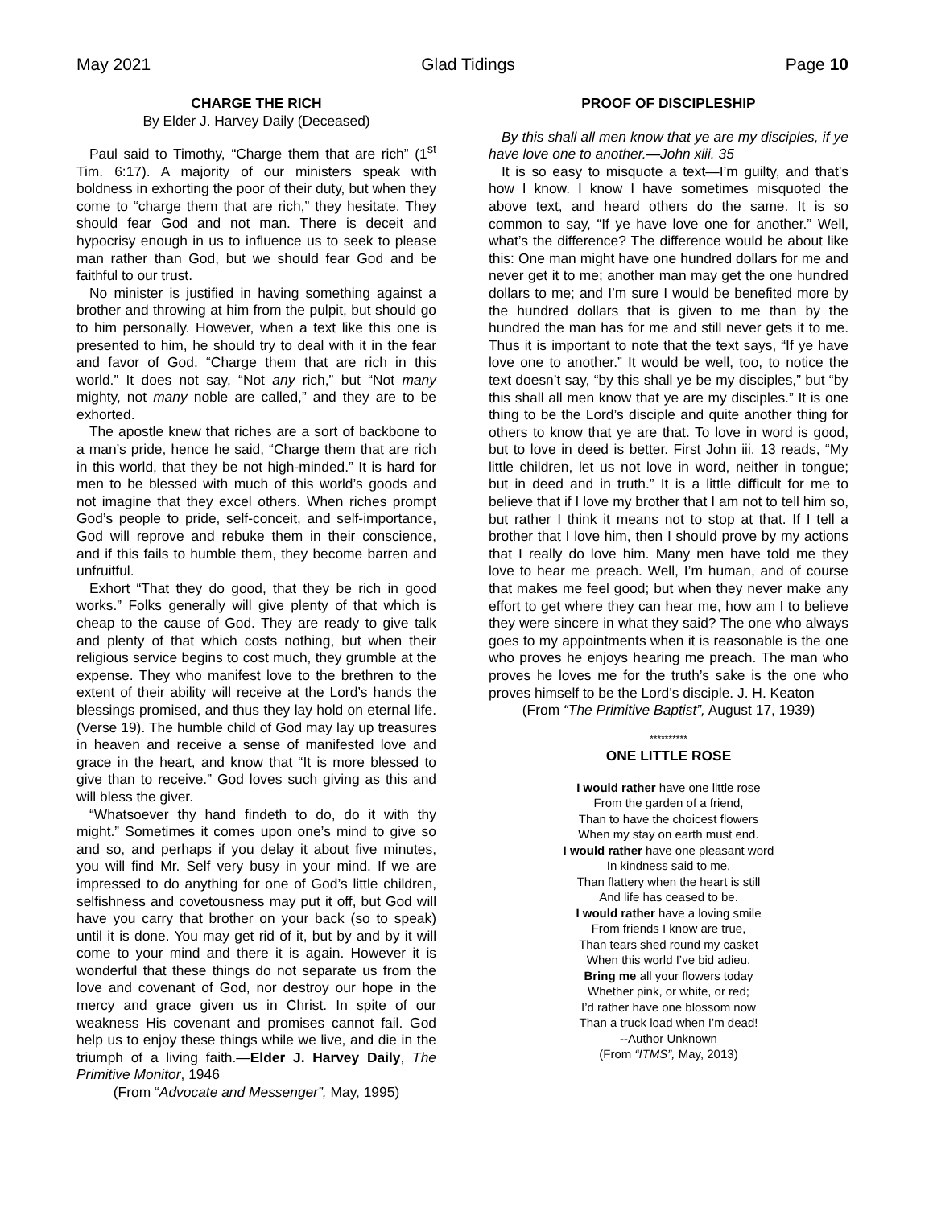May 2021 Glad Tidings Page 10
CHARGE THE RICH
By Elder J. Harvey Daily (Deceased)
Paul said to Timothy, “Charge them that are rich” (1<sup>st</sup> Tim. 6:17). A majority of our ministers speak with boldness in exhorting the poor of their duty, but when they come to “charge them that are rich,” they hesitate. They should fear God and not man. There is deceit and hypocrisy enough in us to influence us to seek to please man rather than God, but we should fear God and be faithful to our trust.
No minister is justified in having something against a brother and throwing at him from the pulpit, but should go to him personally. However, when a text like this one is presented to him, he should try to deal with it in the fear and favor of God. “Charge them that are rich in this world.” It does not say, “Not any rich,” but “Not many mighty, not many noble are called,” and they are to be exhorted.
The apostle knew that riches are a sort of backbone to a man’s pride, hence he said, “Charge them that are rich in this world, that they be not high-minded.” It is hard for men to be blessed with much of this world’s goods and not imagine that they excel others. When riches prompt God’s people to pride, self-conceit, and self-importance, God will reprove and rebuke them in their conscience, and if this fails to humble them, they become barren and unfruitful.
Exhort “That they do good, that they be rich in good works.” Folks generally will give plenty of that which is cheap to the cause of God. They are ready to give talk and plenty of that which costs nothing, but when their religious service begins to cost much, they grumble at the expense. They who manifest love to the brethren to the extent of their ability will receive at the Lord’s hands the blessings promised, and thus they lay hold on eternal life. (Verse 19). The humble child of God may lay up treasures in heaven and receive a sense of manifested love and grace in the heart, and know that “It is more blessed to give than to receive.” God loves such giving as this and will bless the giver.
“Whatsoever thy hand findeth to do, do it with thy might.” Sometimes it comes upon one’s mind to give so and so, and perhaps if you delay it about five minutes, you will find Mr. Self very busy in your mind. If we are impressed to do anything for one of God’s little children, selfishness and covetousness may put it off, but God will have you carry that brother on your back (so to speak) until it is done. You may get rid of it, but by and by it will come to your mind and there it is again. However it is wonderful that these things do not separate us from the love and covenant of God, nor destroy our hope in the mercy and grace given us in Christ. In spite of our weakness His covenant and promises cannot fail. God help us to enjoy these things while we live, and die in the triumph of a living faith.—Elder J. Harvey Daily, The Primitive Monitor, 1946
(From “Advocate and Messenger”, May, 1995)
PROOF OF DISCIPLESHIP
By this shall all men know that ye are my disciples, if ye have love one to another.—John xiii. 35
It is so easy to misquote a text—I’m guilty, and that’s how I know. I know I have sometimes misquoted the above text, and heard others do the same. It is so common to say, “If ye have love one for another.” Well, what’s the difference? The difference would be about like this: One man might have one hundred dollars for me and never get it to me; another man may get the one hundred dollars to me; and I’m sure I would be benefited more by the hundred dollars that is given to me than by the hundred the man has for me and still never gets it to me. Thus it is important to note that the text says, “If ye have love one to another.” It would be well, too, to notice the text doesn’t say, “by this shall ye be my disciples,” but “by this shall all men know that ye are my disciples.” It is one thing to be the Lord’s disciple and quite another thing for others to know that ye are that. To love in word is good, but to love in deed is better. First John iii. 13 reads, “My little children, let us not love in word, neither in tongue; but in deed and in truth.” It is a little difficult for me to believe that if I love my brother that I am not to tell him so, but rather I think it means not to stop at that. If I tell a brother that I love him, then I should prove by my actions that I really do love him. Many men have told me they love to hear me preach. Well, I’m human, and of course that makes me feel good; but when they never make any effort to get where they can hear me, how am I to believe they were sincere in what they said? The one who always goes to my appointments when it is reasonable is the one who proves he enjoys hearing me preach. The man who proves he loves me for the truth’s sake is the one who proves himself to be the Lord’s disciple. J. H. Keaton
(From “The Primitive Baptist”, August 17, 1939)
**********
ONE LITTLE ROSE
I would rather have one little rose
From the garden of a friend,
Than to have the choicest flowers
When my stay on earth must end.
I would rather have one pleasant word
In kindness said to me,
Than flattery when the heart is still
And life has ceased to be.
I would rather have a loving smile
From friends I know are true,
Than tears shed round my casket
When this world I’ve bid adieu.
Bring me all your flowers today
Whether pink, or white, or red;
I’d rather have one blossom now
Than a truck load when I’m dead!
--Author Unknown
(From “ITMS”, May, 2013)